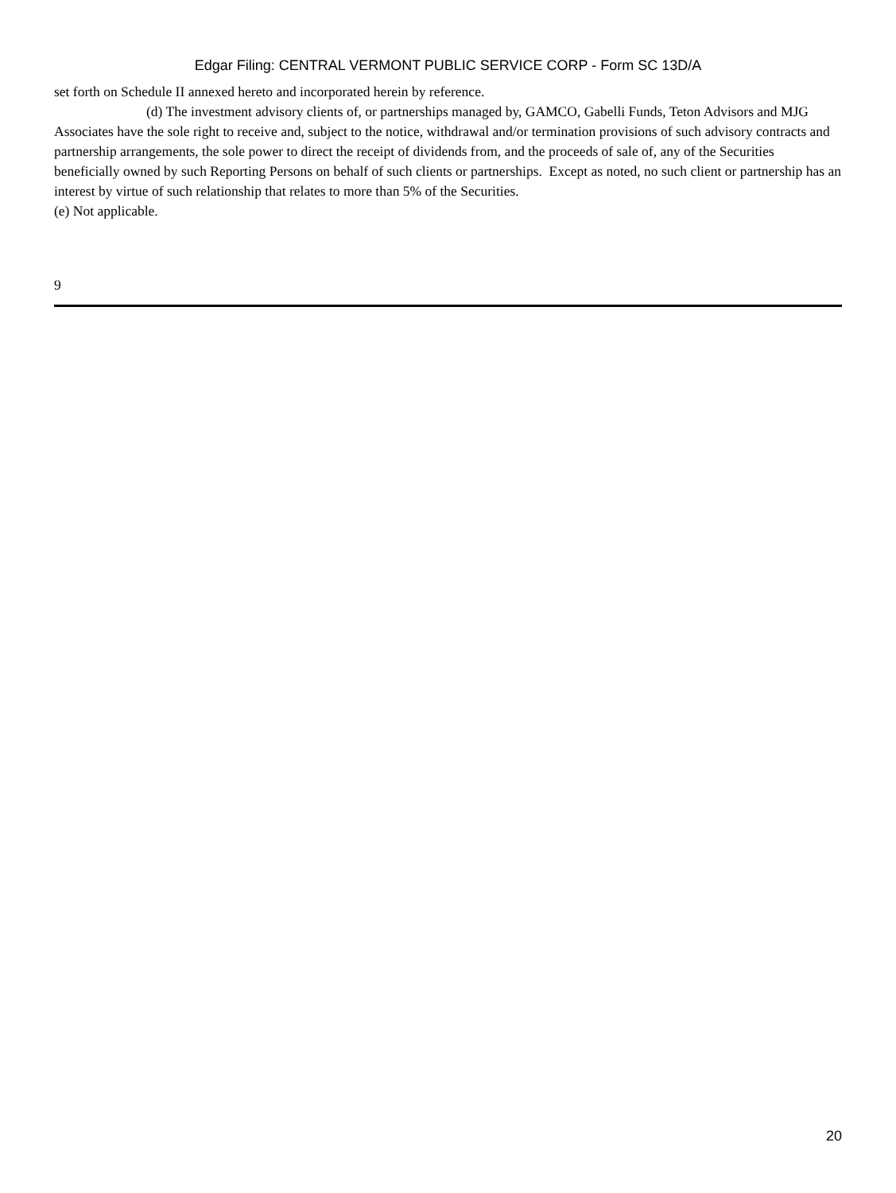Edgar Filing: CENTRAL VERMONT PUBLIC SERVICE CORP - Form SC 13D/A
set forth on Schedule II annexed hereto and incorporated herein by reference.
(d) The investment advisory clients of, or partnerships managed by, GAMCO, Gabelli Funds, Teton Advisors and MJG Associates have the sole right to receive and, subject to the notice, withdrawal and/or termination provisions of such advisory contracts and partnership arrangements, the sole power to direct the receipt of dividends from, and the proceeds of sale of, any of the Securities beneficially owned by such Reporting Persons on behalf of such clients or partnerships. Except as noted, no such client or partnership has an interest by virtue of such relationship that relates to more than 5% of the Securities.
(e) Not applicable.
9
20